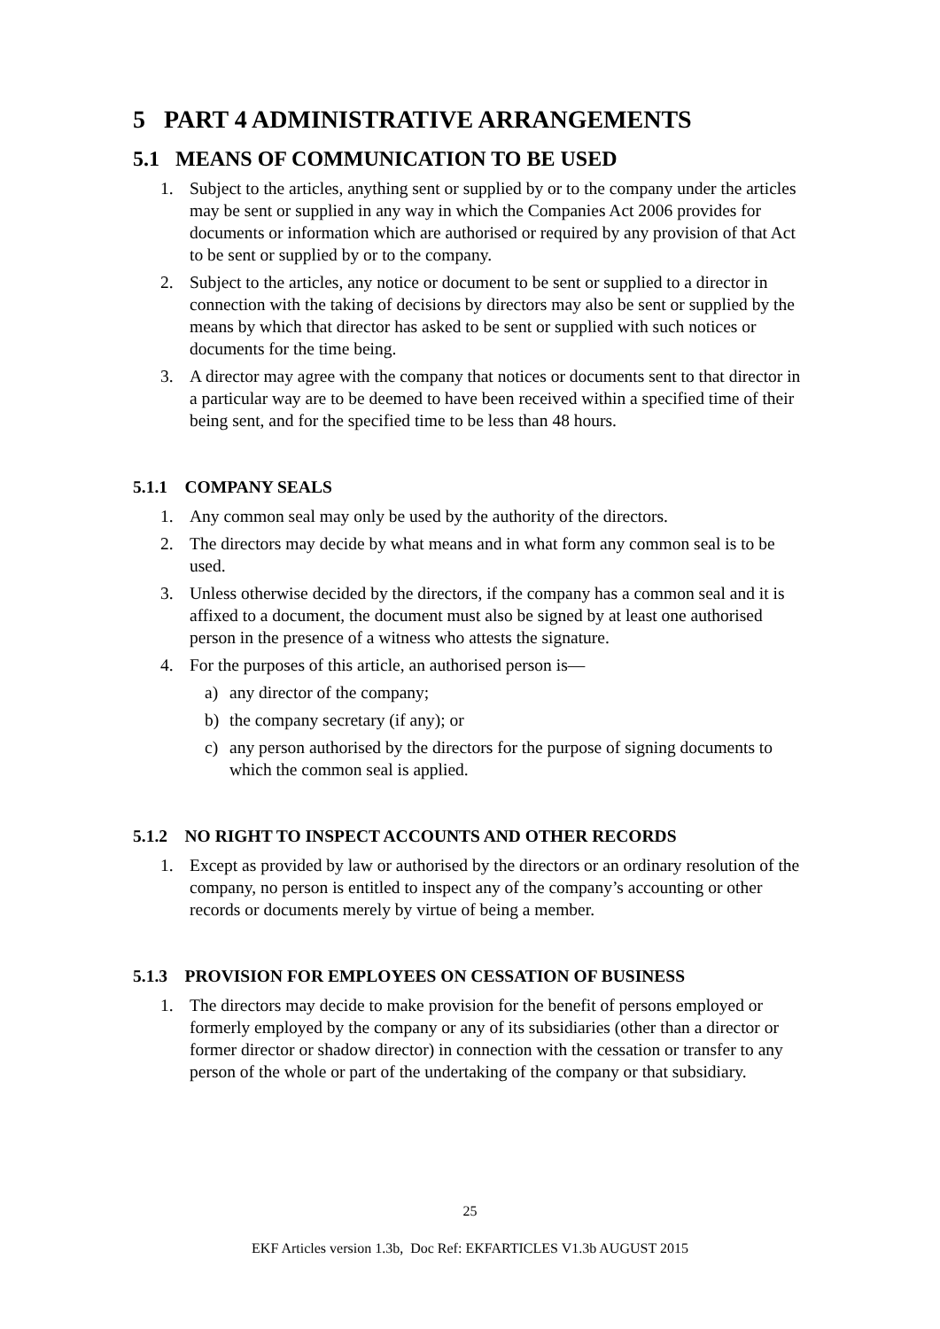5 PART 4 ADMINISTRATIVE ARRANGEMENTS
5.1 MEANS OF COMMUNICATION TO BE USED
1. Subject to the articles, anything sent or supplied by or to the company under the articles may be sent or supplied in any way in which the Companies Act 2006 provides for documents or information which are authorised or required by any provision of that Act to be sent or supplied by or to the company.
2. Subject to the articles, any notice or document to be sent or supplied to a director in connection with the taking of decisions by directors may also be sent or supplied by the means by which that director has asked to be sent or supplied with such notices or documents for the time being.
3. A director may agree with the company that notices or documents sent to that director in a particular way are to be deemed to have been received within a specified time of their being sent, and for the specified time to be less than 48 hours.
5.1.1 COMPANY SEALS
1. Any common seal may only be used by the authority of the directors.
2. The directors may decide by what means and in what form any common seal is to be used.
3. Unless otherwise decided by the directors, if the company has a common seal and it is affixed to a document, the document must also be signed by at least one authorised person in the presence of a witness who attests the signature.
4. For the purposes of this article, an authorised person is—
a) any director of the company;
b) the company secretary (if any); or
c) any person authorised by the directors for the purpose of signing documents to which the common seal is applied.
5.1.2 NO RIGHT TO INSPECT ACCOUNTS AND OTHER RECORDS
1. Except as provided by law or authorised by the directors or an ordinary resolution of the company, no person is entitled to inspect any of the company’s accounting or other records or documents merely by virtue of being a member.
5.1.3 PROVISION FOR EMPLOYEES ON CESSATION OF BUSINESS
1. The directors may decide to make provision for the benefit of persons employed or formerly employed by the company or any of its subsidiaries (other than a director or former director or shadow director) in connection with the cessation or transfer to any person of the whole or part of the undertaking of the company or that subsidiary.
25
EKF Articles version 1.3b, Doc Ref: EKFARTICLES V1.3b AUGUST 2015